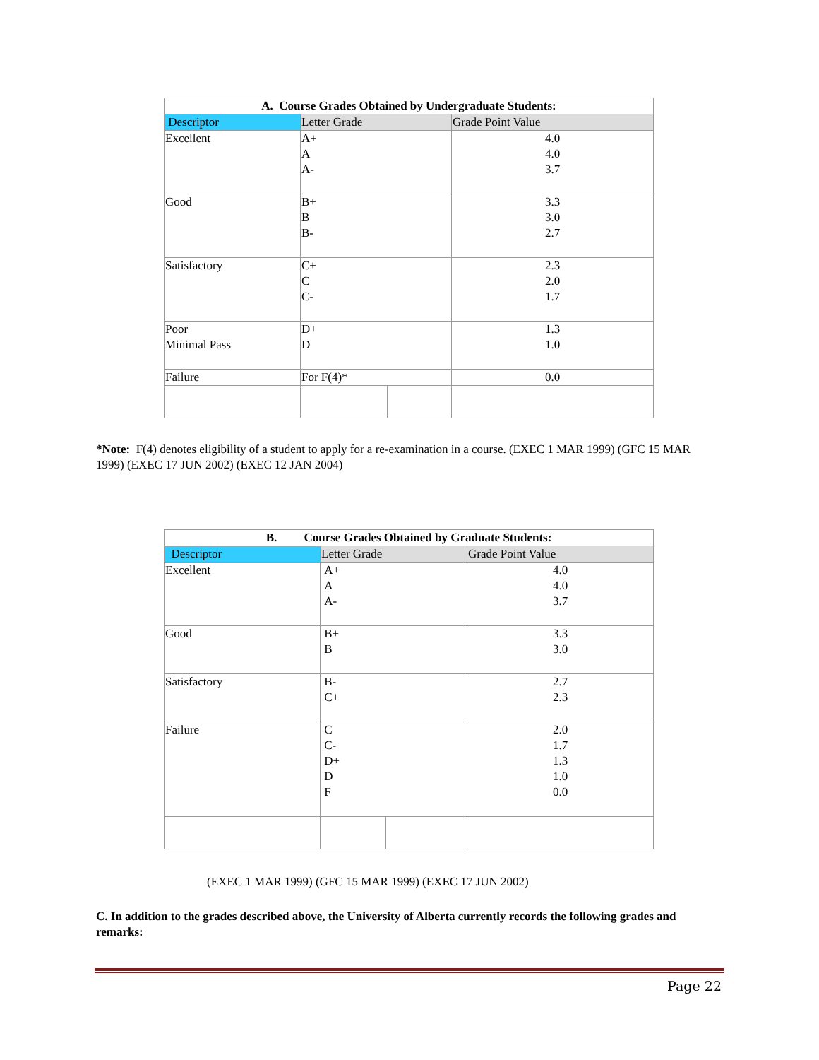| A. Course Grades Obtained by Undergraduate Students: | | | |
| --- | --- | --- | --- |
| Descriptor | Letter Grade | | Grade Point Value |
| Excellent | A+ A A- | | 4.0 4.0 3.7 |
| Good | B+ B B- | | 3.3 3.0 2.7 |
| Satisfactory | C+ C C- | | 2.3 2.0 1.7 |
| Poor Minimal Pass | D+ D | | 1.3 1.0 |
| Failure | For F(4)* | | 0.0 |
*Note: F(4) denotes eligibility of a student to apply for a re-examination in a course. (EXEC 1 MAR 1999) (GFC 15 MAR 1999) (EXEC 17 JUN 2002) (EXEC 12 JAN 2004)
| B. Course Grades Obtained by Graduate Students: | | | |
| --- | --- | --- | --- |
| Descriptor | Letter Grade | | Grade Point Value |
| Excellent | A+ A A- | | 4.0 4.0 3.7 |
| Good | B+ B | | 3.3 3.0 |
| Satisfactory | B- C+ | | 2.7 2.3 |
| Failure | C C- D+ D F | | 2.0 1.7 1.3 1.0 0.0 |
(EXEC 1 MAR 1999) (GFC 15 MAR 1999) (EXEC 17 JUN 2002)
C. In addition to the grades described above, the University of Alberta currently records the following grades and remarks:
Page 22